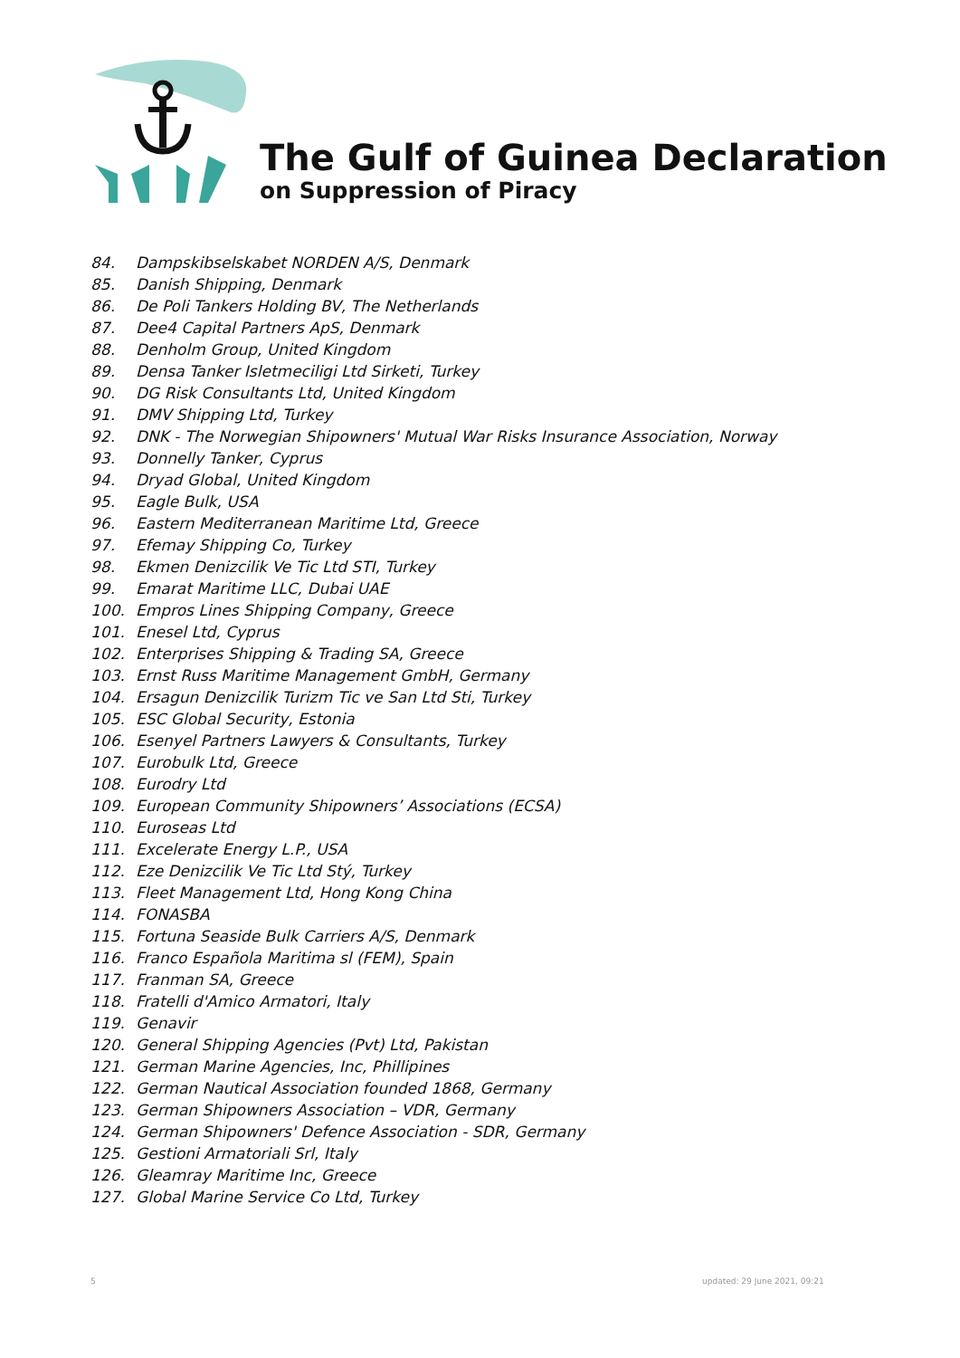The Gulf of Guinea Declaration
on Suppression of Piracy
84. Dampskibselskabet NORDEN A/S, Denmark
85. Danish Shipping, Denmark
86. De Poli Tankers Holding BV, The Netherlands
87. Dee4 Capital Partners ApS, Denmark
88. Denholm Group, United Kingdom
89. Densa Tanker Isletmeciligi Ltd Sirketi, Turkey
90. DG Risk Consultants Ltd, United Kingdom
91. DMV Shipping Ltd, Turkey
92. DNK - The Norwegian Shipowners' Mutual War Risks Insurance Association, Norway
93. Donnelly Tanker, Cyprus
94. Dryad Global, United Kingdom
95. Eagle Bulk, USA
96. Eastern Mediterranean Maritime Ltd, Greece
97. Efemay Shipping Co, Turkey
98. Ekmen Denizcilik Ve Tic Ltd STI, Turkey
99. Emarat Maritime LLC, Dubai UAE
100. Empros Lines Shipping Company, Greece
101. Enesel Ltd, Cyprus
102. Enterprises Shipping & Trading SA, Greece
103. Ernst Russ Maritime Management GmbH, Germany
104. Ersagun Denizcilik Turizm Tic ve San Ltd Sti, Turkey
105. ESC Global Security, Estonia
106. Esenyel Partners Lawyers & Consultants, Turkey
107. Eurobulk Ltd, Greece
108. Eurodry Ltd
109. European Community Shipowners’ Associations (ECSA)
110. Euroseas Ltd
111. Excelerate Energy L.P., USA
112. Eze Denizcilik Ve Tic Ltd Stý, Turkey
113. Fleet Management Ltd, Hong Kong China
114. FONASBA
115. Fortuna Seaside Bulk Carriers A/S, Denmark
116. Franco Española Maritima sl (FEM), Spain
117. Franman SA, Greece
118. Fratelli d'Amico Armatori, Italy
119. Genavir
120. General Shipping Agencies (Pvt) Ltd, Pakistan
121. German Marine Agencies, Inc, Phillipines
122. German Nautical Association founded 1868, Germany
123. German Shipowners Association – VDR, Germany
124. German Shipowners' Defence Association - SDR, Germany
125. Gestioni Armatoriali Srl, Italy
126. Gleamray Maritime Inc, Greece
127. Global Marine Service Co Ltd, Turkey
5 updated: 29 June 2021, 09:21